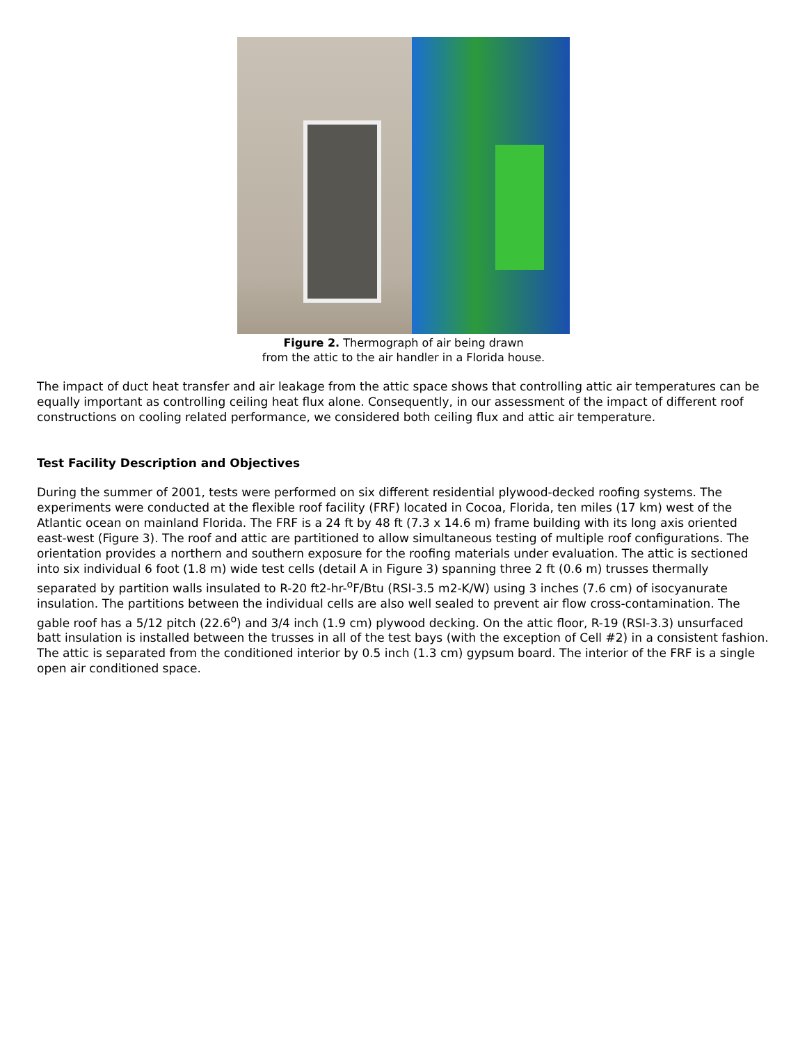Figure 2. Thermograph of air being drawn
from the attic to the air handler in a Florida house.
The impact of duct heat transfer and air leakage from the attic space shows that controlling attic air temperatures can be equally important as controlling ceiling heat flux alone. Consequently, in our assessment of the impact of different roof constructions on cooling related performance, we considered both ceiling flux and attic air temperature.
Test Facility Description and Objectives
During the summer of 2001, tests were performed on six different residential plywood-decked roofing systems. The experiments were conducted at the flexible roof facility (FRF) located in Cocoa, Florida, ten miles (17 km) west of the Atlantic ocean on mainland Florida. The FRF is a 24 ft by 48 ft (7.3 x 14.6 m) frame building with its long axis oriented east-west (Figure 3). The roof and attic are partitioned to allow simultaneous testing of multiple roof configurations. The orientation provides a northern and southern exposure for the roofing materials under evaluation. The attic is sectioned into six individual 6 foot (1.8 m) wide test cells (detail A in Figure 3) spanning three 2 ft (0.6 m) trusses thermally separated by partition walls insulated to R-20 ft2-hr-<sup>o</sup>F/Btu (RSI-3.5 m2-K/W) using 3 inches (7.6 cm) of isocyanurate insulation. The partitions between the individual cells are also well sealed to prevent air flow cross-contamination. The gable roof has a 5/12 pitch (22.6<sup>o</sup>) and 3/4 inch (1.9 cm) plywood decking. On the attic floor, R-19 (RSI-3.3) unsurfaced batt insulation is installed between the trusses in all of the test bays (with the exception of Cell #2) in a consistent fashion. The attic is separated from the conditioned interior by 0.5 inch (1.3 cm) gypsum board. The interior of the FRF is a single open air conditioned space.